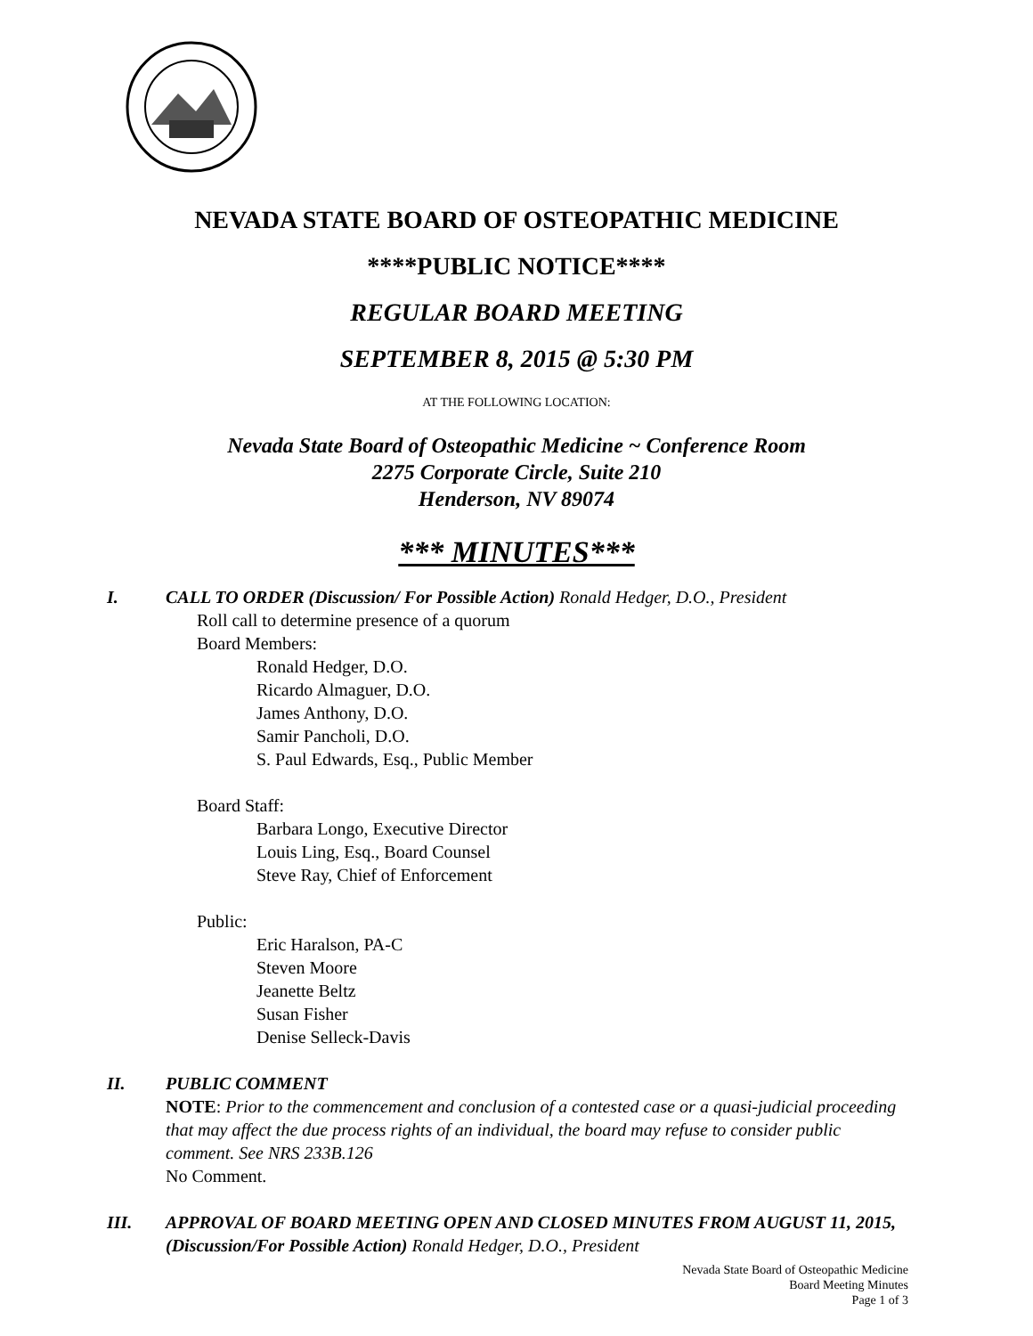NEVADA STATE BOARD OF OSTEOPATHIC MEDICINE
****PUBLIC NOTICE****
REGULAR BOARD MEETING
SEPTEMBER 8, 2015 @ 5:30 PM
AT THE FOLLOWING LOCATION:
Nevada State Board of Osteopathic Medicine ~ Conference Room
2275 Corporate Circle, Suite 210
Henderson, NV 89074
*** MINUTES***
I.
CALL TO ORDER (Discussion/ For Possible Action) Ronald Hedger, D.O., President
Roll call to determine presence of a quorum
Board Members:
Ronald Hedger, D.O.
Ricardo Almaguer, D.O.
James Anthony, D.O.
Samir Pancholi, D.O.
S. Paul Edwards, Esq., Public Member
Board Staff:
Barbara Longo, Executive Director
Louis Ling, Esq., Board Counsel
Steve Ray, Chief of Enforcement
Public:
Eric Haralson, PA-C
Steven Moore
Jeanette Beltz
Susan Fisher
Denise Selleck-Davis
II.
PUBLIC COMMENT
NOTE: Prior to the commencement and conclusion of a contested case or a quasi-judicial proceeding that may affect the due process rights of an individual, the board may refuse to consider public comment. See NRS 233B.126
No Comment.
III.
APPROVAL OF BOARD MEETING OPEN AND CLOSED MINUTES FROM AUGUST 11, 2015, (Discussion/For Possible Action) Ronald Hedger, D.O., President
Nevada State Board of Osteopathic Medicine
Board Meeting Minutes
Page 1 of 3